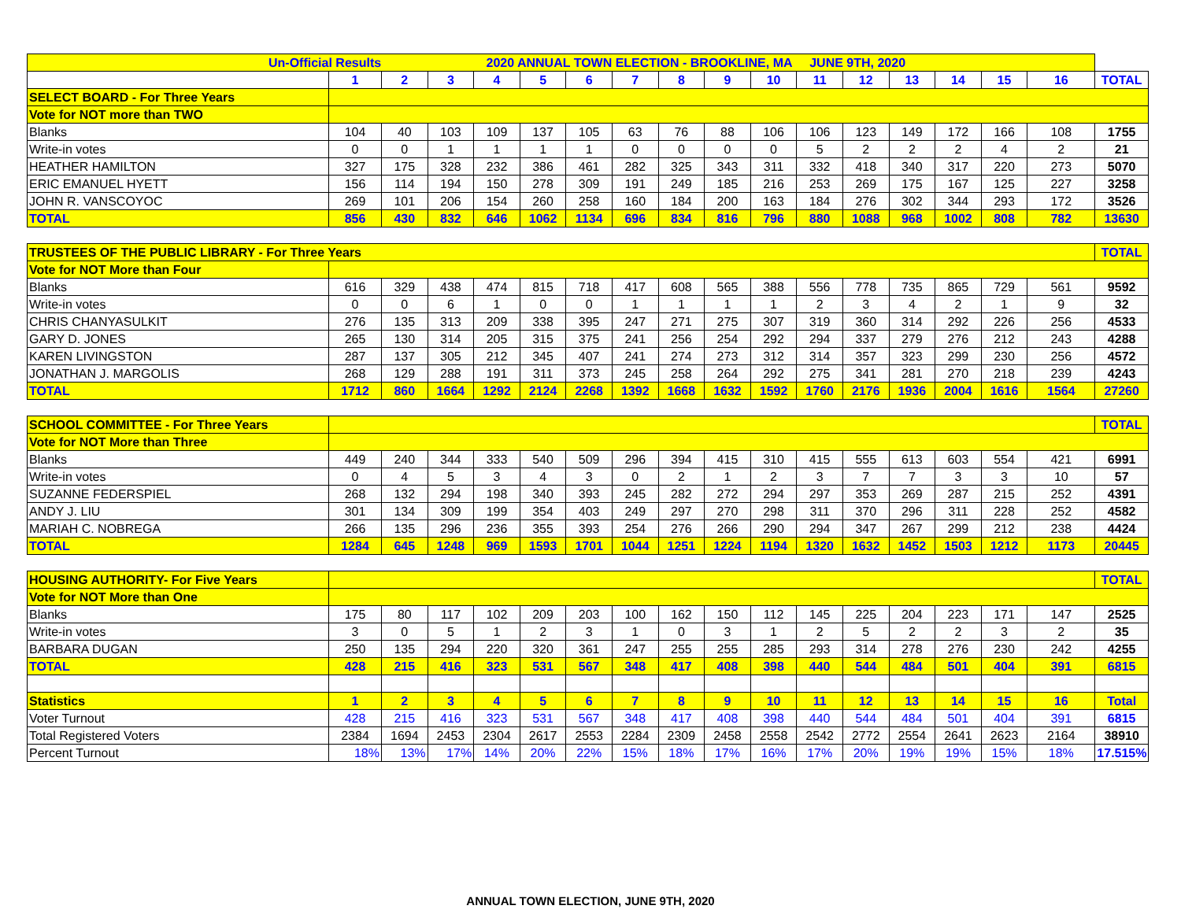| Un-Official Results 2020 ANNUAL TOWN ELECTION - BROOKLINE, MA JUNE 9TH, 2020 | | | | | | | | | | | | | | | | | |
| | 1 | 2 | 3 | 4 | 5 | 6 | 7 | 8 | 9 | 10 | 11 | 12 | 13 | 14 | 15 | 16 | TOTAL |
| SELECT BOARD - For Three Years | | | | | | | | | | | | | | | | | |
| Vote for NOT more than TWO | | | | | | | | | | | | | | | | | |
| Blanks | 104 | 40 | 103 | 109 | 137 | 105 | 63 | 76 | 88 | 106 | 106 | 123 | 149 | 172 | 166 | 108 | 1755 |
| Write-in votes | 0 | 0 | 1 | 1 | 1 | 1 | 0 | 0 | 0 | 0 | 5 | 2 | 2 | 2 | 4 | 2 | 21 |
| HEATHER HAMILTON | 327 | 175 | 328 | 232 | 386 | 461 | 282 | 325 | 343 | 311 | 332 | 418 | 340 | 317 | 220 | 273 | 5070 |
| ERIC EMANUEL HYETT | 156 | 114 | 194 | 150 | 278 | 309 | 191 | 249 | 185 | 216 | 253 | 269 | 175 | 167 | 125 | 227 | 3258 |
| JOHN R. VANSCOYOC | 269 | 101 | 206 | 154 | 260 | 258 | 160 | 184 | 200 | 163 | 184 | 276 | 302 | 344 | 293 | 172 | 3526 |
| TOTAL | 856 | 430 | 832 | 646 | 1062 | 1134 | 696 | 834 | 816 | 796 | 880 | 1088 | 968 | 1002 | 808 | 782 | 13630 |
| TRUSTEES OF THE PUBLIC LIBRARY - For Three Years | | | | | | | | | | | | | | | | | TOTAL |
| Vote for NOT More than Four | | | | | | | | | | | | | | | | | |
| Blanks | 616 | 329 | 438 | 474 | 815 | 718 | 417 | 608 | 565 | 388 | 556 | 778 | 735 | 865 | 729 | 561 | 9592 |
| Write-in votes | 0 | 0 | 6 | 1 | 0 | 0 | 1 | 1 | 1 | 1 | 2 | 3 | 4 | 2 | 1 | 9 | 32 |
| CHRIS CHANYASULKIT | 276 | 135 | 313 | 209 | 338 | 395 | 247 | 271 | 275 | 307 | 319 | 360 | 314 | 292 | 226 | 256 | 4533 |
| GARY D. JONES | 265 | 130 | 314 | 205 | 315 | 375 | 241 | 256 | 254 | 292 | 294 | 337 | 279 | 276 | 212 | 243 | 4288 |
| KAREN LIVINGSTON | 287 | 137 | 305 | 212 | 345 | 407 | 241 | 274 | 273 | 312 | 314 | 357 | 323 | 299 | 230 | 256 | 4572 |
| JONATHAN J. MARGOLIS | 268 | 129 | 288 | 191 | 311 | 373 | 245 | 258 | 264 | 292 | 275 | 341 | 281 | 270 | 218 | 239 | 4243 |
| TOTAL | 1712 | 860 | 1664 | 1292 | 2124 | 2268 | 1392 | 1668 | 1632 | 1592 | 1760 | 2176 | 1936 | 2004 | 1616 | 1564 | 27260 |
| SCHOOL COMMITTEE - For Three Years | | | | | | | | | | | | | | | | | TOTAL |
| Vote for NOT More than Three | | | | | | | | | | | | | | | | | |
| Blanks | 449 | 240 | 344 | 333 | 540 | 509 | 296 | 394 | 415 | 310 | 415 | 555 | 613 | 603 | 554 | 421 | 6991 |
| Write-in votes | 0 | 4 | 5 | 3 | 4 | 3 | 0 | 2 | 1 | 2 | 3 | 7 | 7 | 3 | 3 | 10 | 57 |
| SUZANNE FEDERSPIEL | 268 | 132 | 294 | 198 | 340 | 393 | 245 | 282 | 272 | 294 | 297 | 353 | 269 | 287 | 215 | 252 | 4391 |
| ANDY J. LIU | 301 | 134 | 309 | 199 | 354 | 403 | 249 | 297 | 270 | 298 | 311 | 370 | 296 | 311 | 228 | 252 | 4582 |
| MARIAH C. NOBREGA | 266 | 135 | 296 | 236 | 355 | 393 | 254 | 276 | 266 | 290 | 294 | 347 | 267 | 299 | 212 | 238 | 4424 |
| TOTAL | 1284 | 645 | 1248 | 969 | 1593 | 1701 | 1044 | 1251 | 1224 | 1194 | 1320 | 1632 | 1452 | 1503 | 1212 | 1173 | 20445 |
| HOUSING AUTHORITY- For Five Years | | | | | | | | | | | | | | | | | TOTAL |
| Vote for NOT More than One | | | | | | | | | | | | | | | | | |
| Blanks | 175 | 80 | 117 | 102 | 209 | 203 | 100 | 162 | 150 | 112 | 145 | 225 | 204 | 223 | 171 | 147 | 2525 |
| Write-in votes | 3 | 0 | 5 | 1 | 2 | 3 | 1 | 0 | 3 | 1 | 2 | 5 | 2 | 2 | 3 | 2 | 35 |
| BARBARA DUGAN | 250 | 135 | 294 | 220 | 320 | 361 | 247 | 255 | 255 | 285 | 293 | 314 | 278 | 276 | 230 | 242 | 4255 |
| TOTAL | 428 | 215 | 416 | 323 | 531 | 567 | 348 | 417 | 408 | 398 | 440 | 544 | 484 | 501 | 404 | 391 | 6815 |
| Statistics | 1 | 2 | 3 | 4 | 5 | 6 | 7 | 8 | 9 | 10 | 11 | 12 | 13 | 14 | 15 | 16 | Total |
| Voter Turnout | 428 | 215 | 416 | 323 | 531 | 567 | 348 | 417 | 408 | 398 | 440 | 544 | 484 | 501 | 404 | 391 | 6815 |
| Total Registered Voters | 2384 | 1694 | 2453 | 2304 | 2617 | 2553 | 2284 | 2309 | 2458 | 2558 | 2542 | 2772 | 2554 | 2641 | 2623 | 2164 | 38910 |
| Percent Turnout | 18% | 13% | 17% | 14% | 20% | 22% | 15% | 18% | 17% | 16% | 17% | 20% | 19% | 19% | 15% | 18% | 17.515% |
ANNUAL TOWN ELECTION, JUNE 9TH, 2020